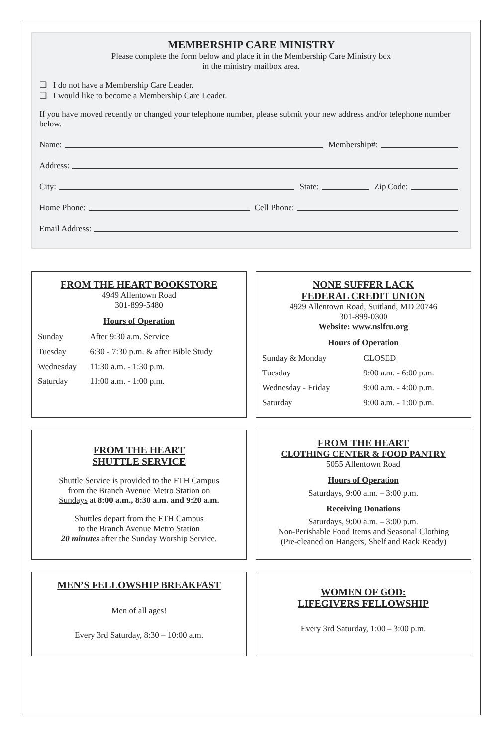MEMBERSHIP CARE MINISTRY
Please complete the form below and place it in the Membership Care Ministry box
in the ministry mailbox area.
❑ I do not have a Membership Care Leader.
❑ I would like to become a Membership Care Leader.
If you have moved recently or changed your telephone number, please submit your new address and/or telephone number below.
Name: Membership#:
Address:
City: State: Zip Code:
Home Phone: Cell Phone:
Email Address:
FROM THE HEART BOOKSTORE
4949 Allentown Road
301-899-5480
Hours of Operation
| Sunday | After 9:30 a.m. Service |
| Tuesday | 6:30 - 7:30 p.m. & after Bible Study |
| Wednesday | 11:30 a.m. - 1:30 p.m. |
| Saturday | 11:00 a.m. - 1:00 p.m. |
NONE SUFFER LACK
FEDERAL CREDIT UNION
4929 Allentown Road, Suitland, MD 20746
301-899-0300
Website: www.nslfcu.org
Hours of Operation
| Sunday & Monday | CLOSED |
| Tuesday | 9:00 a.m. - 6:00 p.m. |
| Wednesday - Friday | 9:00 a.m. - 4:00 p.m. |
| Saturday | 9:00 a.m. - 1:00 p.m. |
FROM THE HEART
SHUTTLE SERVICE
Shuttle Service is provided to the FTH Campus
from the Branch Avenue Metro Station on
Sundays at 8:00 a.m., 8:30 a.m. and 9:20 a.m.
Shuttles depart from the FTH Campus
to the Branch Avenue Metro Station
20 minutes after the Sunday Worship Service.
FROM THE HEART
CLOTHING CENTER & FOOD PANTRY
5055 Allentown Road
Hours of Operation
Saturdays, 9:00 a.m. – 3:00 p.m.
Receiving Donations
Saturdays, 9:00 a.m. – 3:00 p.m.
Non-Perishable Food Items and Seasonal Clothing
(Pre-cleaned on Hangers, Shelf and Rack Ready)
MEN’S FELLOWSHIP BREAKFAST
Men of all ages!
Every 3rd Saturday, 8:30 – 10:00 a.m.
WOMEN OF GOD:
LIFEGIVERS FELLOWSHIP
Every 3rd Saturday, 1:00 – 3:00 p.m.